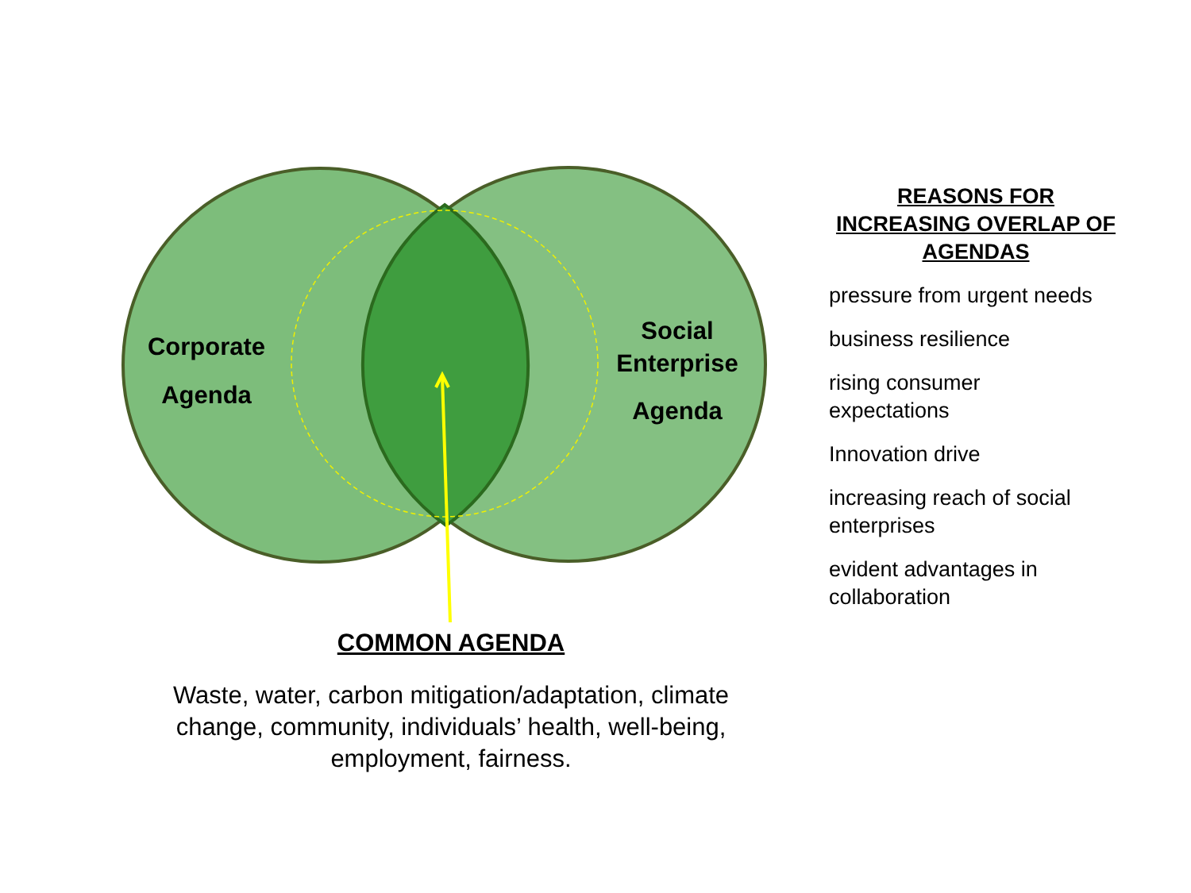Corporate
Agenda
Social Enterprise
Agenda
COMMON AGENDA
Waste, water, carbon mitigation/adaptation, climate change, community, individuals’ health, well-being, employment, fairness.
REASONS FOR INCREASING OVERLAP OF AGENDAS
pressure from urgent needs
business resilience
rising consumer
expectations
Innovation drive
increasing reach of social
enterprises
evident advantages in
collaboration